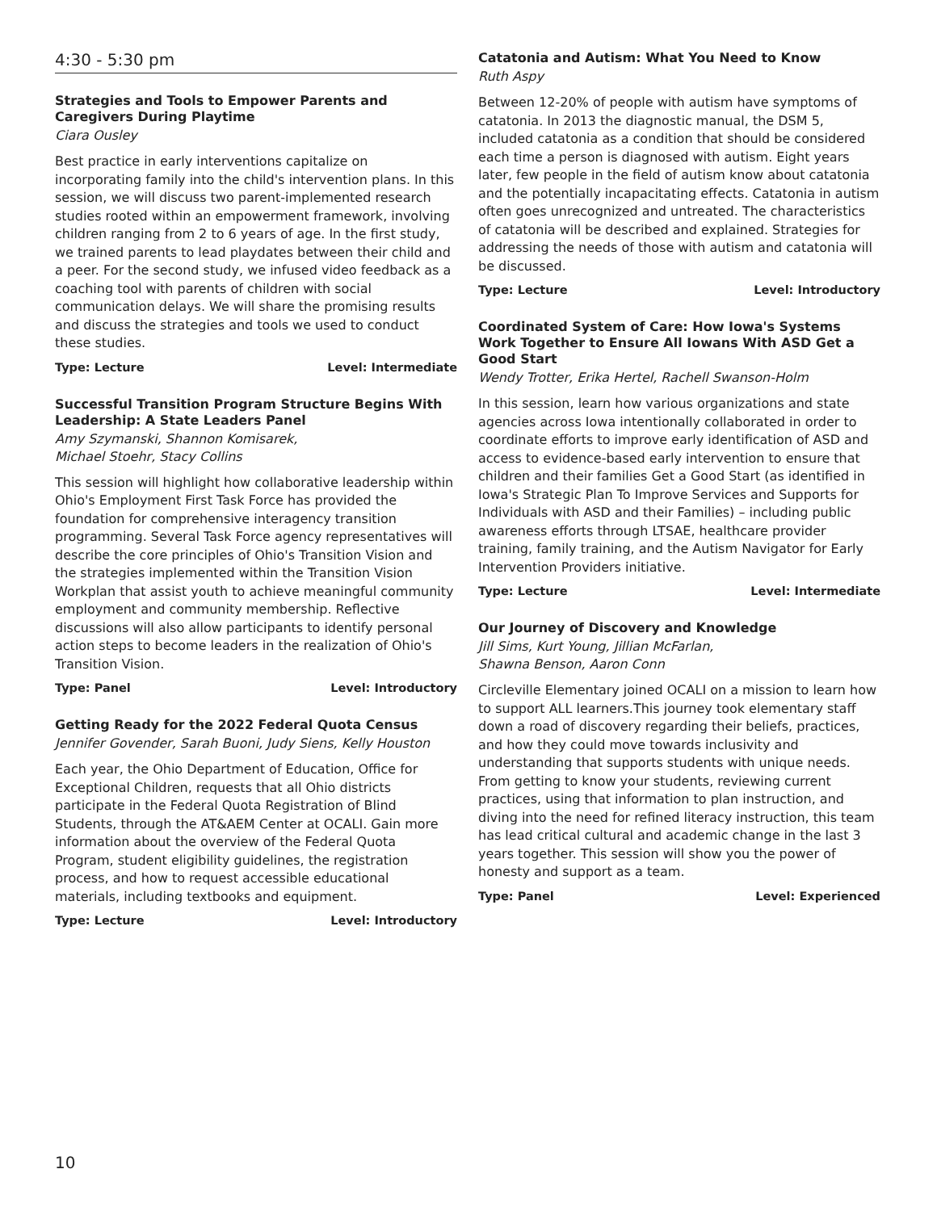4:30 - 5:30 pm
Strategies and Tools to Empower Parents and Caregivers During Playtime
Ciara Ousley
Best practice in early interventions capitalize on incorporating family into the child's intervention plans. In this session, we will discuss two parent-implemented research studies rooted within an empowerment framework, involving children ranging from 2 to 6 years of age. In the first study, we trained parents to lead playdates between their child and a peer. For the second study, we infused video feedback as a coaching tool with parents of children with social communication delays. We will share the promising results and discuss the strategies and tools we used to conduct these studies.
Type: Lecture Level: Intermediate
Successful Transition Program Structure Begins With Leadership: A State Leaders Panel
Amy Szymanski, Shannon Komisarek,
Michael Stoehr, Stacy Collins
This session will highlight how collaborative leadership within Ohio's Employment First Task Force has provided the foundation for comprehensive interagency transition programming. Several Task Force agency representatives will describe the core principles of Ohio's Transition Vision and the strategies implemented within the Transition Vision Workplan that assist youth to achieve meaningful community employment and community membership. Reflective discussions will also allow participants to identify personal action steps to become leaders in the realization of Ohio's Transition Vision.
Type: Panel Level: Introductory
Getting Ready for the 2022 Federal Quota Census
Jennifer Govender, Sarah Buoni, Judy Siens, Kelly Houston
Each year, the Ohio Department of Education, Office for Exceptional Children, requests that all Ohio districts participate in the Federal Quota Registration of Blind Students, through the AT&AEM Center at OCALI. Gain more information about the overview of the Federal Quota Program, student eligibility guidelines, the registration process, and how to request accessible educational materials, including textbooks and equipment.
Type: Lecture Level: Introductory
Catatonia and Autism: What You Need to Know
Ruth Aspy
Between 12-20% of people with autism have symptoms of catatonia. In 2013 the diagnostic manual, the DSM 5, included catatonia as a condition that should be considered each time a person is diagnosed with autism. Eight years later, few people in the field of autism know about catatonia and the potentially incapacitating effects. Catatonia in autism often goes unrecognized and untreated. The characteristics of catatonia will be described and explained. Strategies for addressing the needs of those with autism and catatonia will be discussed.
Type: Lecture Level: Introductory
Coordinated System of Care: How Iowa's Systems Work Together to Ensure All Iowans With ASD Get a Good Start
Wendy Trotter, Erika Hertel, Rachell Swanson-Holm
In this session, learn how various organizations and state agencies across Iowa intentionally collaborated in order to coordinate efforts to improve early identification of ASD and access to evidence-based early intervention to ensure that children and their families Get a Good Start (as identified in Iowa's Strategic Plan To Improve Services and Supports for Individuals with ASD and their Families) – including public awareness efforts through LTSAE, healthcare provider training, family training, and the Autism Navigator for Early Intervention Providers initiative.
Type: Lecture Level: Intermediate
Our Journey of Discovery and Knowledge
Jill Sims, Kurt Young, Jillian McFarlan,
Shawna Benson, Aaron Conn
Circleville Elementary joined OCALI on a mission to learn how to support ALL learners.This journey took elementary staff down a road of discovery regarding their beliefs, practices, and how they could move towards inclusivity and understanding that supports students with unique needs. From getting to know your students, reviewing current practices, using that information to plan instruction, and diving into the need for refined literacy instruction, this team has lead critical cultural and academic change in the last 3 years together. This session will show you the power of honesty and support as a team.
Type: Panel Level: Experienced
10